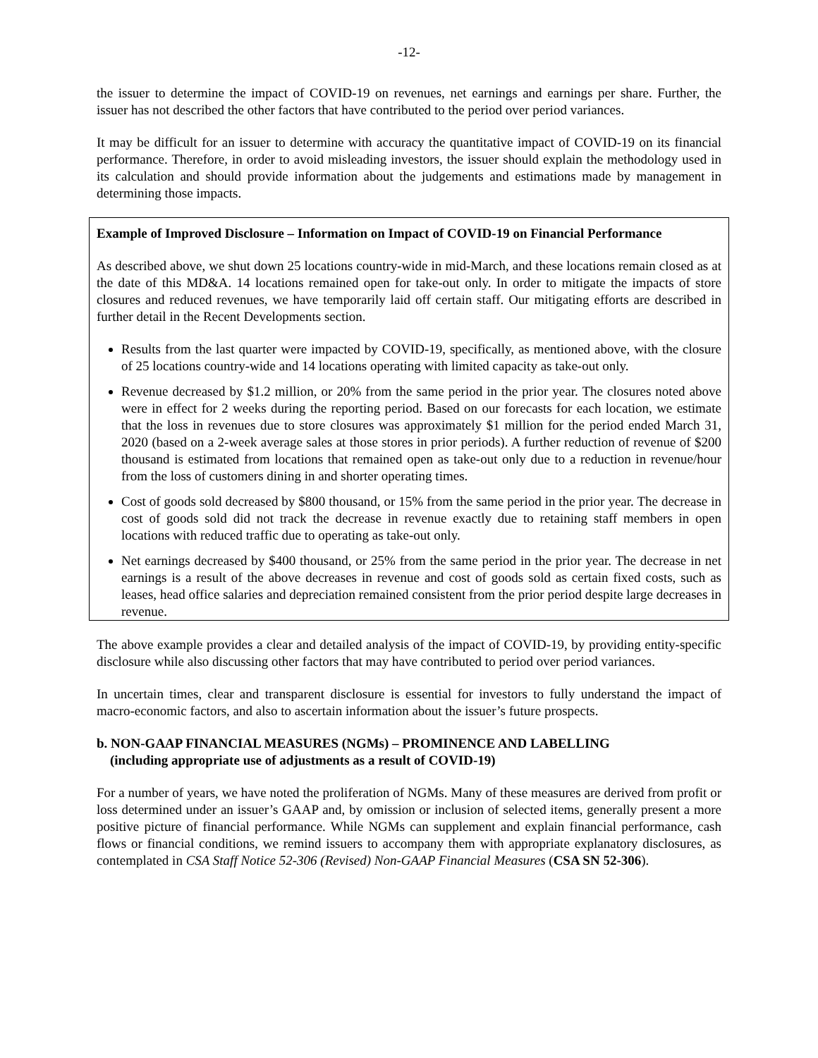-12-
the issuer to determine the impact of COVID-19 on revenues, net earnings and earnings per share. Further, the issuer has not described the other factors that have contributed to the period over period variances.
It may be difficult for an issuer to determine with accuracy the quantitative impact of COVID-19 on its financial performance. Therefore, in order to avoid misleading investors, the issuer should explain the methodology used in its calculation and should provide information about the judgements and estimations made by management in determining those impacts.
Example of Improved Disclosure – Information on Impact of COVID-19 on Financial Performance
As described above, we shut down 25 locations country-wide in mid-March, and these locations remain closed as at the date of this MD&A. 14 locations remained open for take-out only. In order to mitigate the impacts of store closures and reduced revenues, we have temporarily laid off certain staff. Our mitigating efforts are described in further detail in the Recent Developments section.
Results from the last quarter were impacted by COVID-19, specifically, as mentioned above, with the closure of 25 locations country-wide and 14 locations operating with limited capacity as take-out only.
Revenue decreased by $1.2 million, or 20% from the same period in the prior year. The closures noted above were in effect for 2 weeks during the reporting period. Based on our forecasts for each location, we estimate that the loss in revenues due to store closures was approximately $1 million for the period ended March 31, 2020 (based on a 2-week average sales at those stores in prior periods). A further reduction of revenue of $200 thousand is estimated from locations that remained open as take-out only due to a reduction in revenue/hour from the loss of customers dining in and shorter operating times.
Cost of goods sold decreased by $800 thousand, or 15% from the same period in the prior year. The decrease in cost of goods sold did not track the decrease in revenue exactly due to retaining staff members in open locations with reduced traffic due to operating as take-out only.
Net earnings decreased by $400 thousand, or 25% from the same period in the prior year. The decrease in net earnings is a result of the above decreases in revenue and cost of goods sold as certain fixed costs, such as leases, head office salaries and depreciation remained consistent from the prior period despite large decreases in revenue.
The above example provides a clear and detailed analysis of the impact of COVID-19, by providing entity-specific disclosure while also discussing other factors that may have contributed to period over period variances.
In uncertain times, clear and transparent disclosure is essential for investors to fully understand the impact of macro-economic factors, and also to ascertain information about the issuer’s future prospects.
b. NON-GAAP FINANCIAL MEASURES (NGMs) – PROMINENCE AND LABELLING
(including appropriate use of adjustments as a result of COVID-19)
For a number of years, we have noted the proliferation of NGMs. Many of these measures are derived from profit or loss determined under an issuer’s GAAP and, by omission or inclusion of selected items, generally present a more positive picture of financial performance. While NGMs can supplement and explain financial performance, cash flows or financial conditions, we remind issuers to accompany them with appropriate explanatory disclosures, as contemplated in CSA Staff Notice 52-306 (Revised) Non-GAAP Financial Measures (CSA SN 52-306).